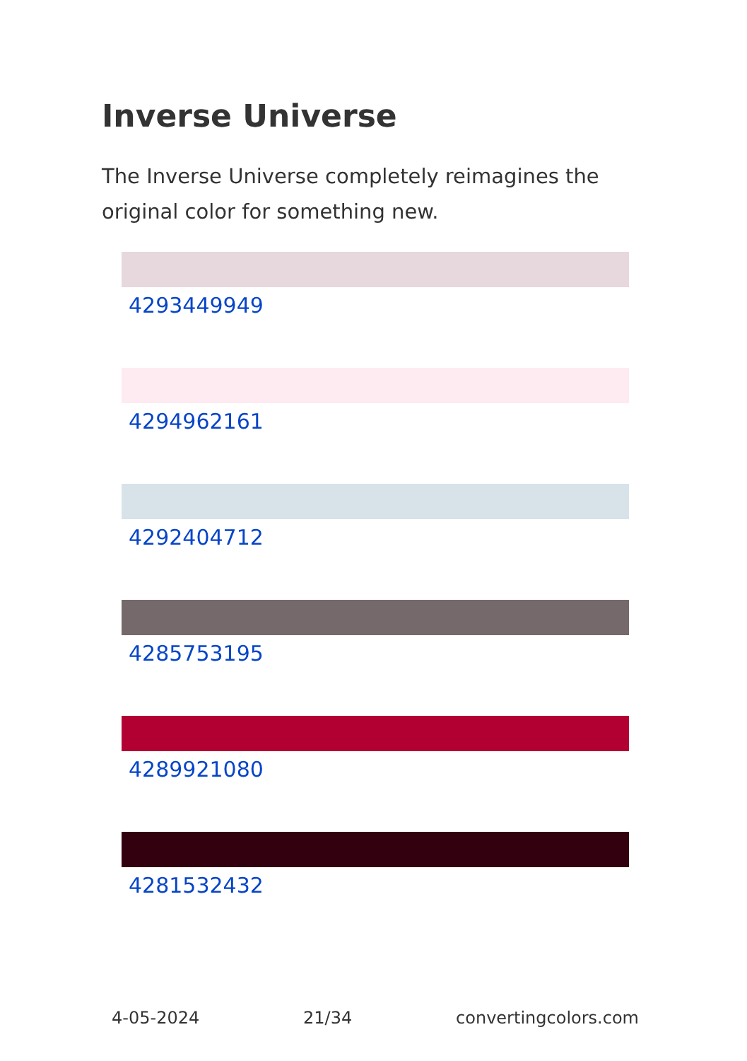Inverse Universe
The Inverse Universe completely reimagines the original color for something new.
4293449949
4294962161
4292404712
4285753195
4289921080
4281532432
4-05-2024 21/34 convertingcolors.com